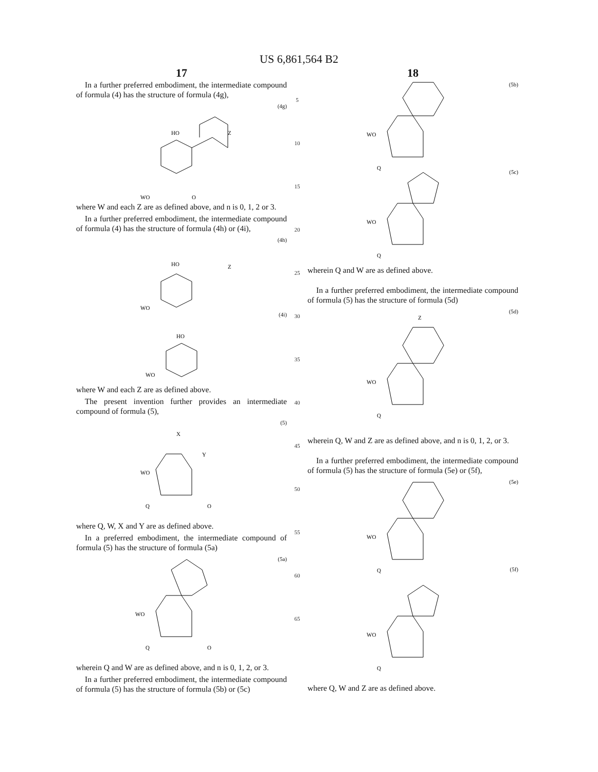US 6,861,564 B2
17
In a further preferred embodiment, the intermediate compound of formula (4) has the structure of formula (4g),
(4g)
WO
HO
O
Z
where W and each Z are as defined above, and n is 0, 1, 2 or 3.
In a further preferred embodiment, the intermediate compound of formula (4) has the structure of formula (4h) or (4i),
(4h)
(4i)
WO
HO
Z
WO
HO
where W and each Z are as defined above.
The present invention further provides an intermediate compound of formula (5),
(5)
X
Y
WO
Q
O
where Q, W, X and Y are as defined above.
In a preferred embodiment, the intermediate compound of formula (5) has the structure of formula (5a)
(5a)
WO
Q
O
wherein Q and W are as defined above, and n is 0, 1, 2, or 3.
In a further preferred embodiment, the intermediate compound of formula (5) has the structure of formula (5b) or (5c)
5
10
15
20
25
30
35
40
45
50
55
60
65
18
(5b)
(5c)
WO
Q
WO
Q
wherein Q and W are as defined above.
In a further preferred embodiment, the intermediate compound of formula (5) has the structure of formula (5d)
(5d)
Z
WO
Q
wherein Q, W and Z are as defined above, and n is 0, 1, 2, or 3.
In a further preferred embodiment, the intermediate compound of formula (5) has the structure of formula (5e) or (5f),
(5e)
(5f)
WO
Q
WO
Q
where Q, W and Z are as defined above.